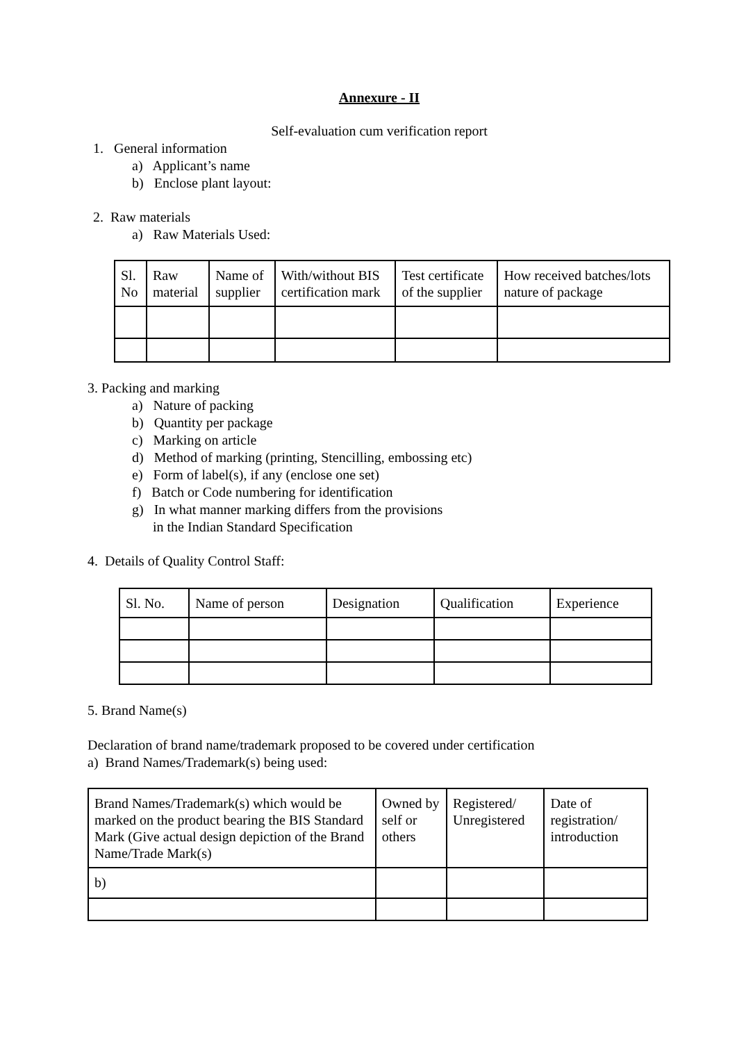Annexure - II
Self-evaluation cum verification report
1. General information
a) Applicant’s name
b) Enclose plant layout:
2. Raw materials
a) Raw Materials Used:
| Sl. No | Raw material | Name of supplier | With/without BIS certification mark | Test certificate of the supplier | How received batches/lots nature of package |
| --- | --- | --- | --- | --- | --- |
3. Packing and marking
a) Nature of packing
b) Quantity per package
c) Marking on article
d) Method of marking (printing, Stencilling, embossing etc)
e) Form of label(s), if any (enclose one set)
f) Batch or Code numbering for identification
g) In what manner marking differs from the provisions
in the Indian Standard Specification
4. Details of Quality Control Staff:
| Sl. No. | Name of person | Designation | Qualification | Experience |
| --- | --- | --- | --- | --- |
5. Brand Name(s)
Declaration of brand name/trademark proposed to be covered under certification
a) Brand Names/Trademark(s) being used:
| Brand Names/Trademark(s) which would be marked on the product bearing the BIS Standard Mark (Give actual design depiction of the Brand Name/Trade Mark(s) | Owned by self or others | Registered/ Unregistered | Date of registration/ introduction |
| --- | --- | --- | --- |
| b) | | | |